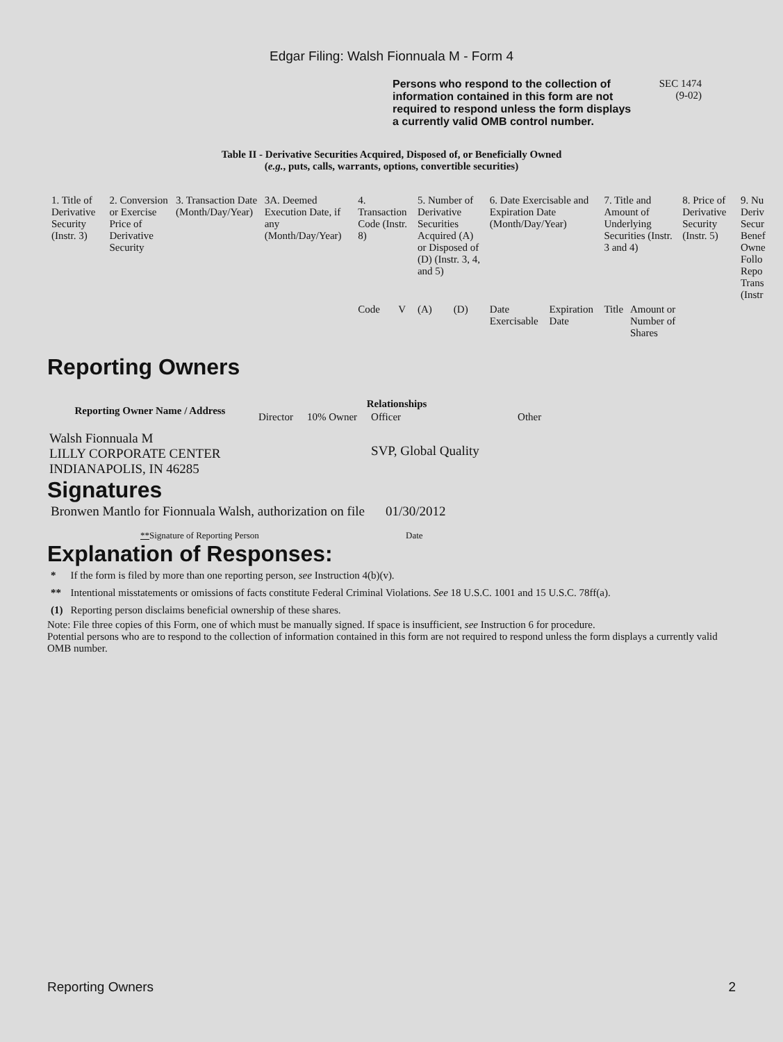Edgar Filing: Walsh Fionnuala M - Form 4
Persons who respond to the collection of information contained in this form are not required to respond unless the form displays a currently valid OMB control number.
SEC 1474
(9-02)
Table II - Derivative Securities Acquired, Disposed of, or Beneficially Owned
(e.g., puts, calls, warrants, options, convertible securities)
| 1. Title of Derivative Security (Instr. 3) | 2. Conversion or Exercise Price of Derivative Security | 3. Transaction Date (Month/Day/Year) | 3A. Deemed Execution Date, if any (Month/Day/Year) | 4. Transaction Code (Instr. 8) | | 5. Number of Derivative Securities Acquired (A) or Disposed of (D) (Instr. 3, 4, and 5) | | 6. Date Exercisable and Expiration Date (Month/Day/Year) | | 7. Title and Amount of Underlying Securities (Instr. 3 and 4) | | 8. Price of Derivative Security (Instr. 5) | 9. Nu Deriv Secur Benef Owne Follo Repo Trans (Instr |
| | | | | Code | V | (A) | (D) | Date Exercisable | Expiration Date | Title | Amount or Number of Shares | | |
Reporting Owners
| Reporting Owner Name / Address | Relationships | | | |
| --- | --- | --- | --- | --- |
| | Director | 10% Owner | Officer | Other |
| Walsh Fionnuala M LILLY CORPORATE CENTER INDIANAPOLIS, IN 46285 | | | SVP, Global Quality | |
Signatures
| Bronwen Mantlo for Fionnuala Walsh, authorization on file | 01/30/2012 |
| ** Signature of Reporting Person | Date |
Explanation of Responses:
| * | If the form is filed by more than one reporting person, see Instruction 4(b)(v). |
| ** | Intentional misstatements or omissions of facts constitute Federal Criminal Violations. See 18 U.S.C. 1001 and 15 U.S.C. 78ff(a). |
| (1) | Reporting person disclaims beneficial ownership of these shares. |
Note: File three copies of this Form, one of which must be manually signed. If space is insufficient, see Instruction 6 for procedure.
Potential persons who are to respond to the collection of information contained in this form are not required to respond unless the form displays a currently valid OMB number.
Reporting Owners 2